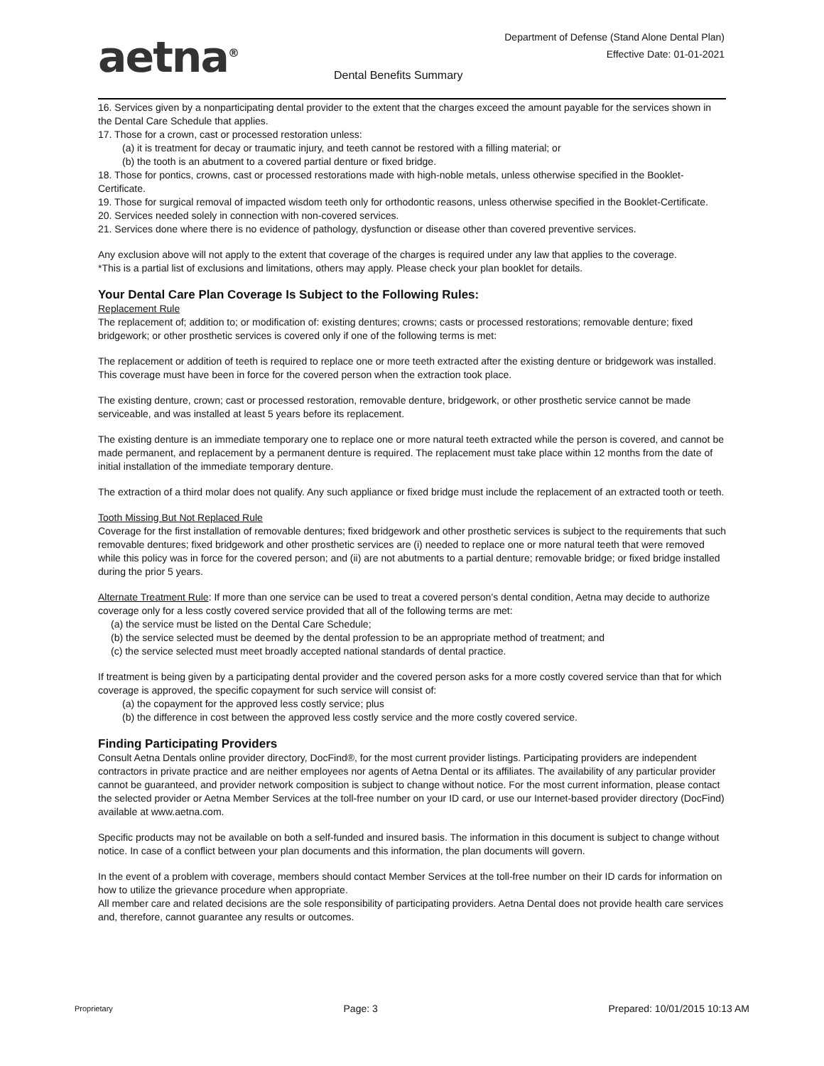aetna<sup>®</sup>
Department of Defense (Stand Alone Dental Plan)
Effective Date: 01-01-2021
Dental Benefits Summary
16. Services given by a nonparticipating dental provider to the extent that the charges exceed the amount payable for the services shown in the Dental Care Schedule that applies.
17. Those for a crown, cast or processed restoration unless:
(a) it is treatment for decay or traumatic injury, and teeth cannot be restored with a filling material; or
(b) the tooth is an abutment to a covered partial denture or fixed bridge.
18. Those for pontics, crowns, cast or processed restorations made with high-noble metals, unless otherwise specified in the Booklet-Certificate.
19. Those for surgical removal of impacted wisdom teeth only for orthodontic reasons, unless otherwise specified in the Booklet-Certificate.
20. Services needed solely in connection with non-covered services.
21. Services done where there is no evidence of pathology, dysfunction or disease other than covered preventive services.
Any exclusion above will not apply to the extent that coverage of the charges is required under any law that applies to the coverage.
*This is a partial list of exclusions and limitations, others may apply. Please check your plan booklet for details.
Your Dental Care Plan Coverage Is Subject to the Following Rules:
Replacement Rule
The replacement of; addition to; or modification of: existing dentures; crowns; casts or processed restorations; removable denture; fixed bridgework; or other prosthetic services is covered only if one of the following terms is met:
The replacement or addition of teeth is required to replace one or more teeth extracted after the existing denture or bridgework was installed. This coverage must have been in force for the covered person when the extraction took place.
The existing denture, crown; cast or processed restoration, removable denture, bridgework, or other prosthetic service cannot be made serviceable, and was installed at least 5 years before its replacement.
The existing denture is an immediate temporary one to replace one or more natural teeth extracted while the person is covered, and cannot be made permanent, and replacement by a permanent denture is required. The replacement must take place within 12 months from the date of initial installation of the immediate temporary denture.
The extraction of a third molar does not qualify. Any such appliance or fixed bridge must include the replacement of an extracted tooth or teeth.
Tooth Missing But Not Replaced Rule
Coverage for the first installation of removable dentures; fixed bridgework and other prosthetic services is subject to the requirements that such removable dentures; fixed bridgework and other prosthetic services are (i) needed to replace one or more natural teeth that were removed while this policy was in force for the covered person; and (ii) are not abutments to a partial denture; removable bridge; or fixed bridge installed during the prior 5 years.
Alternate Treatment Rule: If more than one service can be used to treat a covered person’s dental condition, Aetna may decide to authorize coverage only for a less costly covered service provided that all of the following terms are met:
(a) the service must be listed on the Dental Care Schedule;
(b) the service selected must be deemed by the dental profession to be an appropriate method of treatment; and
(c) the service selected must meet broadly accepted national standards of dental practice.
If treatment is being given by a participating dental provider and the covered person asks for a more costly covered service than that for which coverage is approved, the specific copayment for such service will consist of:
(a) the copayment for the approved less costly service; plus
(b) the difference in cost between the approved less costly service and the more costly covered service.
Finding Participating Providers
Consult Aetna Dentals online provider directory, DocFind®, for the most current provider listings. Participating providers are independent contractors in private practice and are neither employees nor agents of Aetna Dental or its affiliates. The availability of any particular provider cannot be guaranteed, and provider network composition is subject to change without notice. For the most current information, please contact the selected provider or Aetna Member Services at the toll-free number on your ID card, or use our Internet-based provider directory (DocFind) available at www.aetna.com.
Specific products may not be available on both a self-funded and insured basis. The information in this document is subject to change without notice. In case of a conflict between your plan documents and this information, the plan documents will govern.
In the event of a problem with coverage, members should contact Member Services at the toll-free number on their ID cards for information on how to utilize the grievance procedure when appropriate.
All member care and related decisions are the sole responsibility of participating providers. Aetna Dental does not provide health care services and, therefore, cannot guarantee any results or outcomes.
Proprietary Page: 3 Prepared: 10/01/2015 10:13 AM